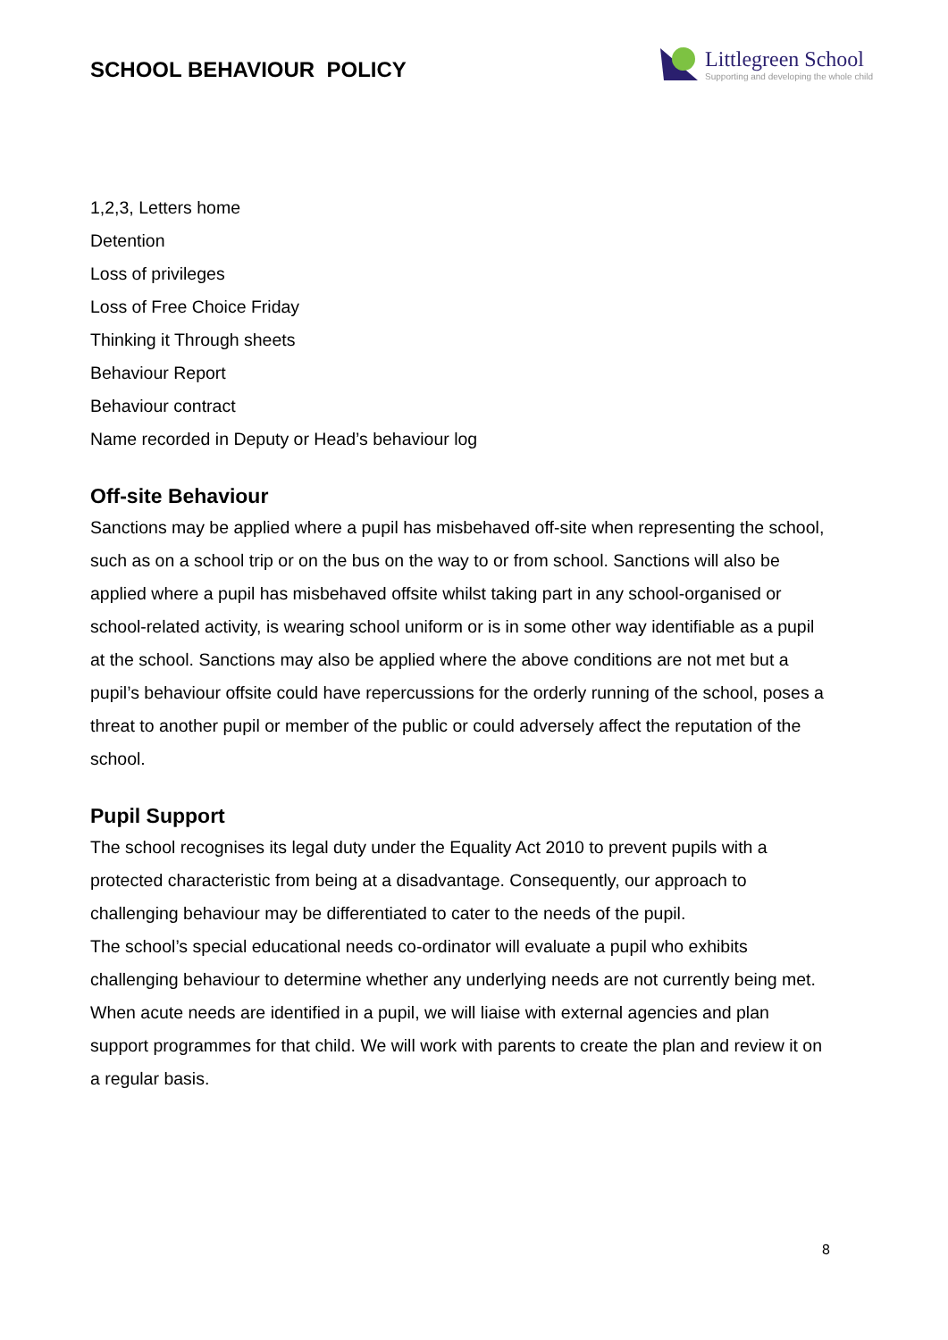SCHOOL BEHAVIOUR POLICY
Littlegreen School
Supporting and developing the whole child
1,2,3, Letters home
Detention
Loss of privileges
Loss of Free Choice Friday
Thinking it Through sheets
Behaviour Report
Behaviour contract
Name recorded in Deputy or Head’s behaviour log
Off-site Behaviour
Sanctions may be applied where a pupil has misbehaved off-site when representing the school, such as on a school trip or on the bus on the way to or from school. Sanctions will also be applied where a pupil has misbehaved offsite whilst taking part in any school-organised or school-related activity, is wearing school uniform or is in some other way identifiable as a pupil at the school. Sanctions may also be applied where the above conditions are not met but a pupil’s behaviour offsite could have repercussions for the orderly running of the school, poses a threat to another pupil or member of the public or could adversely affect the reputation of the school.
Pupil Support
The school recognises its legal duty under the Equality Act 2010 to prevent pupils with a protected characteristic from being at a disadvantage. Consequently, our approach to challenging behaviour may be differentiated to cater to the needs of the pupil.
The school’s special educational needs co-ordinator will evaluate a pupil who exhibits challenging behaviour to determine whether any underlying needs are not currently being met.
When acute needs are identified in a pupil, we will liaise with external agencies and plan support programmes for that child. We will work with parents to create the plan and review it on a regular basis.
8